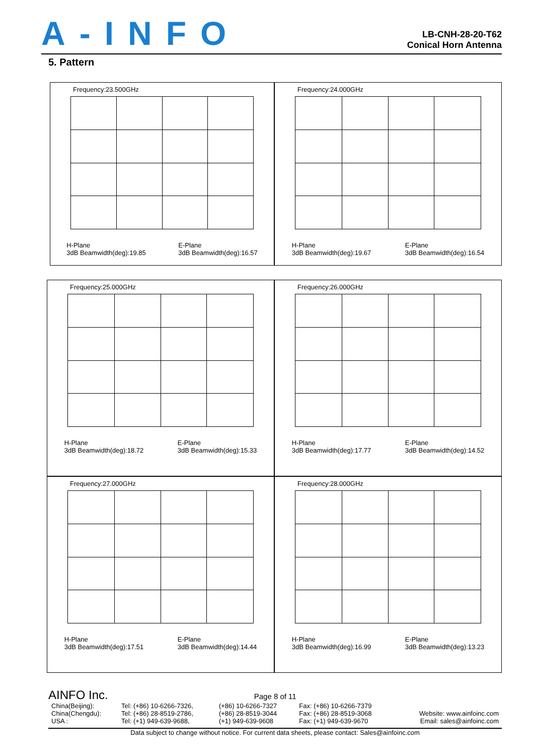A-INFO
LB-CNH-28-20-T62
Conical Horn Antenna
5. Pattern
Frequency:23.500GHz
H-Plane
3dB Beamwidth(deg):19.85
E-Plane
3dB Beamwidth(deg):16.57
Frequency:24.000GHz
H-Plane
3dB Beamwidth(deg):19.67
E-Plane
3dB Beamwidth(deg):16.54
Frequency:25.000GHz
H-Plane
3dB Beamwidth(deg):18.72
E-Plane
3dB Beamwidth(deg):15.33
Frequency:26.000GHz
H-Plane
3dB Beamwidth(deg):17.77
E-Plane
3dB Beamwidth(deg):14.52
Frequency:27.000GHz
H-Plane
3dB Beamwidth(deg):17.51
E-Plane
3dB Beamwidth(deg):14.44
Frequency:28.000GHz
H-Plane
3dB Beamwidth(deg):16.99
E-Plane
3dB Beamwidth(deg):13.23
AINFO Inc. Page 8 of 11
| China(Beijing): China(Chengdu): USA : | Tel: (+86) 10-6266-7326, Tel: (+86) 28-8519-2786, Tel: (+1) 949-639-9688, | (+86) 10-6266-7327 (+86) 28-8519-3044 (+1) 949-639-9608 | Fax: (+86) 10-6266-7379 Fax: (+86) 28-8519-3068 Fax: (+1) 949-639-9670 | Website: www.ainfoinc.com Email: sales@ainfoinc.com |
Data subject to change without notice. For current data sheets, please contact: Sales@ainfoinc.com